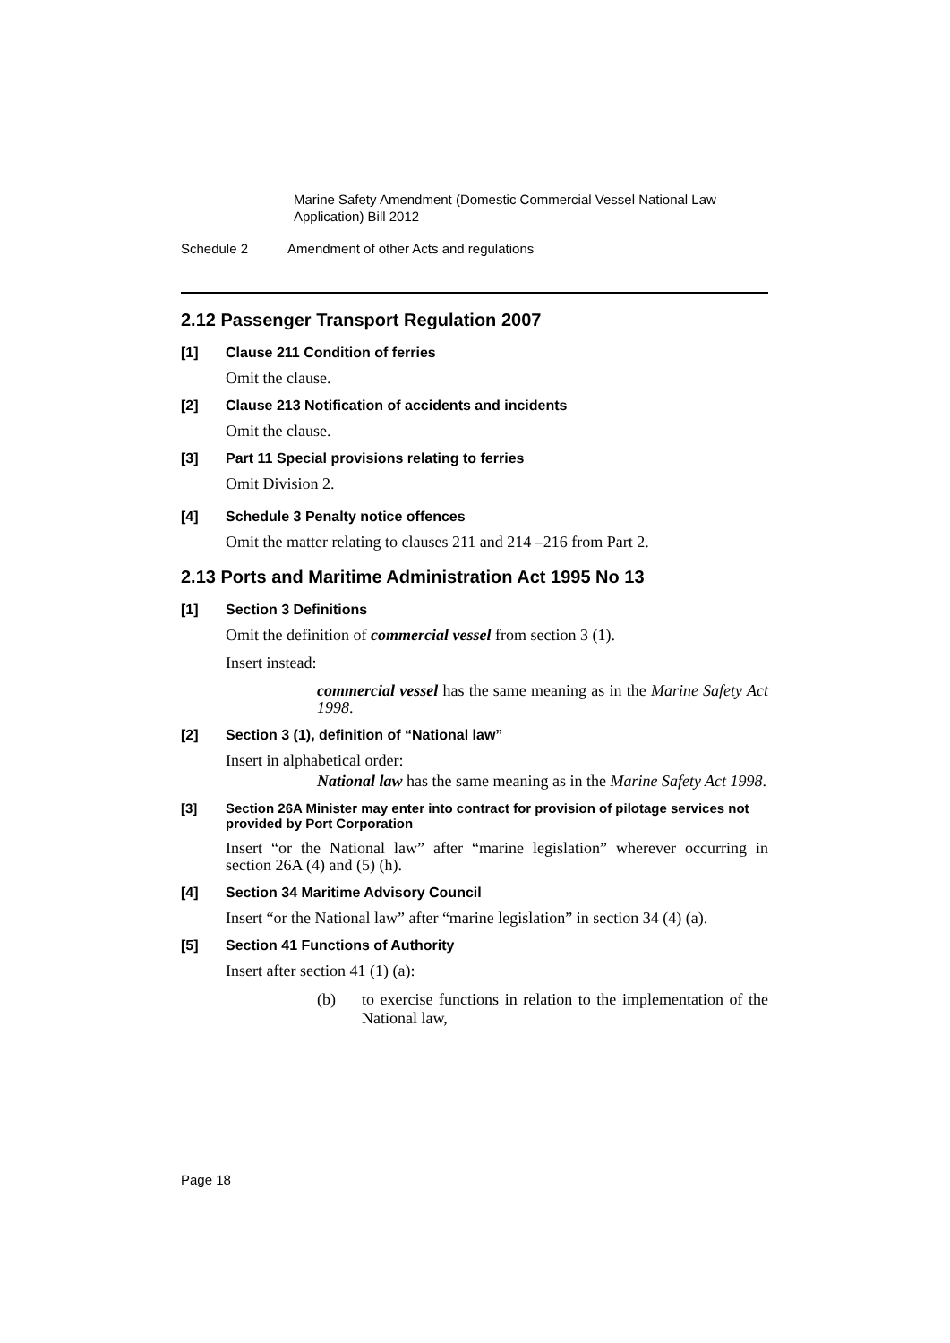Marine Safety Amendment (Domestic Commercial Vessel National Law Application) Bill 2012
Schedule 2 Amendment of other Acts and regulations
2.12 Passenger Transport Regulation 2007
[1] Clause 211 Condition of ferries
Omit the clause.
[2] Clause 213 Notification of accidents and incidents
Omit the clause.
[3] Part 11 Special provisions relating to ferries
Omit Division 2.
[4] Schedule 3 Penalty notice offences
Omit the matter relating to clauses 211 and 214 –216 from Part 2.
2.13 Ports and Maritime Administration Act 1995 No 13
[1] Section 3 Definitions
Omit the definition of commercial vessel from section 3 (1).
Insert instead:
commercial vessel has the same meaning as in the Marine Safety Act 1998.
[2] Section 3 (1), definition of “National law”
Insert in alphabetical order:
National law has the same meaning as in the Marine Safety Act 1998.
[3] Section 26A Minister may enter into contract for provision of pilotage services not provided by Port Corporation
Insert “or the National law” after “marine legislation” wherever occurring in section 26A (4) and (5) (h).
[4] Section 34 Maritime Advisory Council
Insert “or the National law” after “marine legislation” in section 34 (4) (a).
[5] Section 41 Functions of Authority
Insert after section 41 (1) (a):
(b) to exercise functions in relation to the implementation of the National law,
Page 18